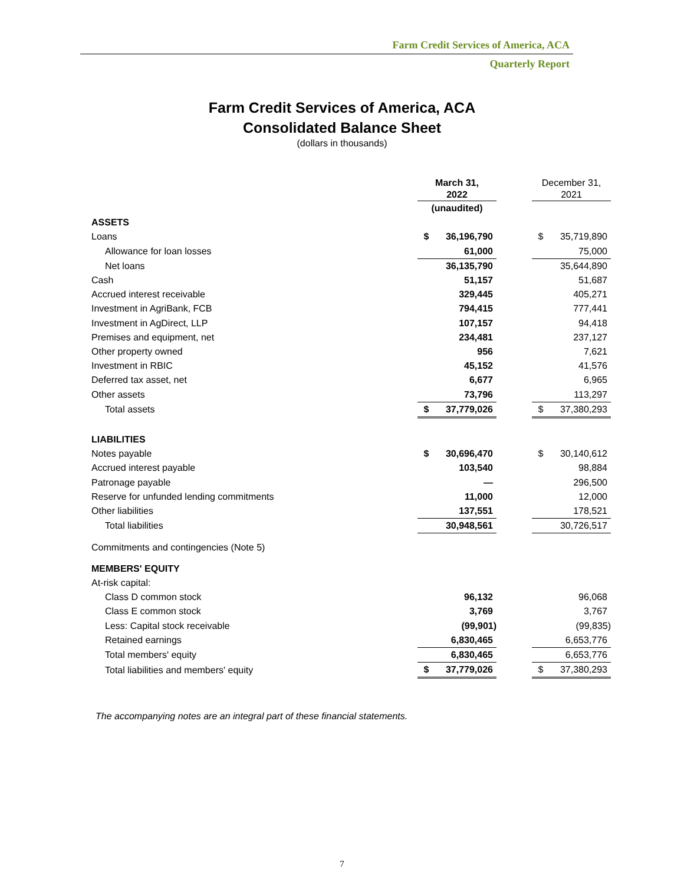Farm Credit Services of America, ACA
Quarterly Report
Farm Credit Services of America, ACA
Consolidated Balance Sheet
(dollars in thousands)
| | March 31, 2022 | | | December 31, 2021 | |
| --- | --- | --- | --- | --- | --- |
| | (unaudited) | | | | |
| ASSETS | | | | | |
| Loans | $ | 36,196,790 | | $ | 35,719,890 |
| Allowance for loan losses | | 61,000 | | | 75,000 |
| Net loans | | 36,135,790 | | | 35,644,890 |
| Cash | | 51,157 | | | 51,687 |
| Accrued interest receivable | | 329,445 | | | 405,271 |
| Investment in AgriBank, FCB | | 794,415 | | | 777,441 |
| Investment in AgDirect, LLP | | 107,157 | | | 94,418 |
| Premises and equipment, net | | 234,481 | | | 237,127 |
| Other property owned | | 956 | | | 7,621 |
| Investment in RBIC | | 45,152 | | | 41,576 |
| Deferred tax asset, net | | 6,677 | | | 6,965 |
| Other assets | | 73,796 | | | 113,297 |
| Total assets | $ | 37,779,026 | | $ | 37,380,293 |
| LIABILITIES | | | | | |
| Notes payable | $ | 30,696,470 | | $ | 30,140,612 |
| Accrued interest payable | | 103,540 | | | 98,884 |
| Patronage payable | | — | | | 296,500 |
| Reserve for unfunded lending commitments | | 11,000 | | | 12,000 |
| Other liabilities | | 137,551 | | | 178,521 |
| Total liabilities | | 30,948,561 | | | 30,726,517 |
| Commitments and contingencies (Note 5) | | | | | |
| MEMBERS' EQUITY | | | | | |
| At-risk capital: | | | | | |
| Class D common stock | | 96,132 | | | 96,068 |
| Class E common stock | | 3,769 | | | 3,767 |
| Less: Capital stock receivable | | (99,901) | | | (99,835) |
| Retained earnings | | 6,830,465 | | | 6,653,776 |
| Total members' equity | | 6,830,465 | | | 6,653,776 |
| Total liabilities and members' equity | $ | 37,779,026 | | $ | 37,380,293 |
The accompanying notes are an integral part of these financial statements.
7